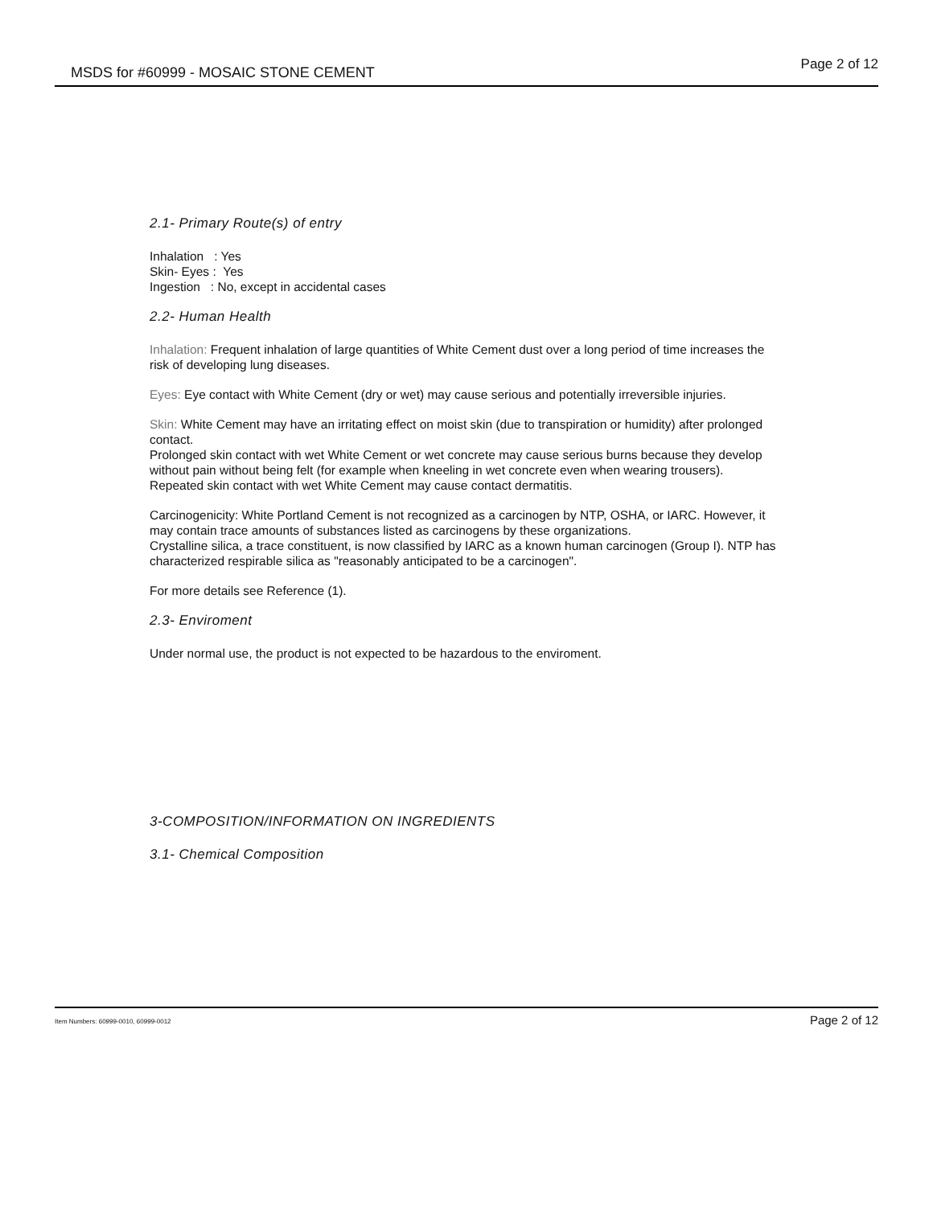MSDS for #60999 - MOSAIC STONE CEMENT Page 2 of 12
2.1- Primary Route(s) of entry
Inhalation : Yes
Skin- Eyes : Yes
Ingestion : No, except in accidental cases
2.2- Human Health
Inhalation: Frequent inhalation of large quantities of White Cement dust over a long period of time increases the risk of developing lung diseases.
Eyes: Eye contact with White Cement (dry or wet) may cause serious and potentially irreversible injuries.
Skin: White Cement may have an irritating effect on moist skin (due to transpiration or humidity) after prolonged contact.
Prolonged skin contact with wet White Cement or wet concrete may cause serious burns because they develop without pain without being felt (for example when kneeling in wet concrete even when wearing trousers).
Repeated skin contact with wet White Cement may cause contact dermatitis.
Carcinogenicity: White Portland Cement is not recognized as a carcinogen by NTP, OSHA, or IARC. However, it may contain trace amounts of substances listed as carcinogens by these organizations.
Crystalline silica, a trace constituent, is now classified by IARC as a known human carcinogen (Group I). NTP has characterized respirable silica as "reasonably anticipated to be a carcinogen".
For more details see Reference (1).
2.3- Enviroment
Under normal use, the product is not expected to be hazardous to the enviroment.
3-COMPOSITION/INFORMATION ON INGREDIENTS
3.1- Chemical Composition
Item Numbers: 60999-0010, 60999-0012 Page 2 of 12